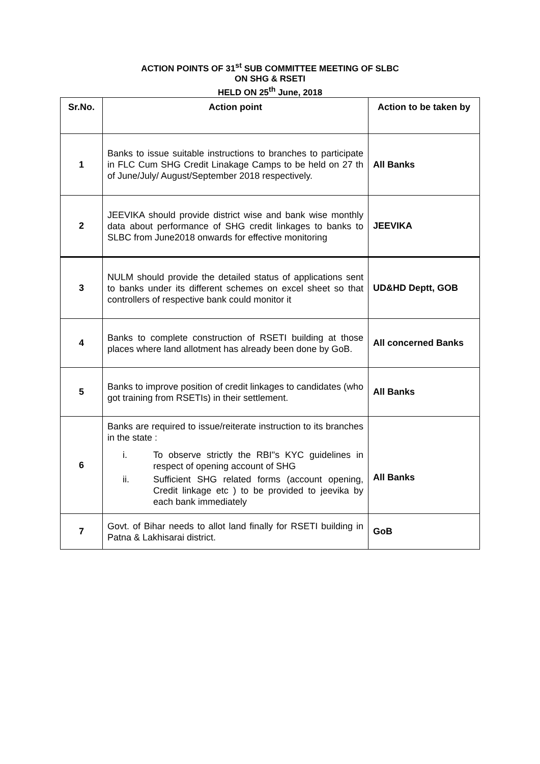ACTION POINTS OF 31<sup>st</sup> SUB COMMITTEE MEETING OF SLBC
ON SHG & RSETI
HELD ON 25<sup>th</sup> June, 2018
| Sr.No. | Action point | Action to be taken by |
| --- | --- | --- |
| 1 | Banks to issue suitable instructions to branches to participate in FLC Cum SHG Credit Linakage Camps to be held on 27 th of June/July/ August/September 2018 respectively. | All Banks |
| 2 | JEEVIKA should provide district wise and bank wise monthly data about performance of SHG credit linkages to banks to SLBC from June2018 onwards for effective monitoring | JEEVIKA |
| 3 | NULM should provide the detailed status of applications sent to banks under its different schemes on excel sheet so that controllers of respective bank could monitor it | UD&HD Deptt, GOB |
| 4 | Banks to complete construction of RSETI building at those places where land allotment has already been done by GoB. | All concerned Banks |
| 5 | Banks to improve position of credit linkages to candidates (who got training from RSETIs) in their settlement. | All Banks |
| 6 | Banks are required to issue/reiterate instruction to its branches in the state : i. To observe strictly the RBI"s KYC guidelines in respect of opening account of SHG ii. Sufficient SHG related forms (account opening, Credit linkage etc ) to be provided to jeevika by each bank immediately | All Banks |
| 7 | Govt. of Bihar needs to allot land finally for RSETI building in Patna & Lakhisarai district. | GoB |